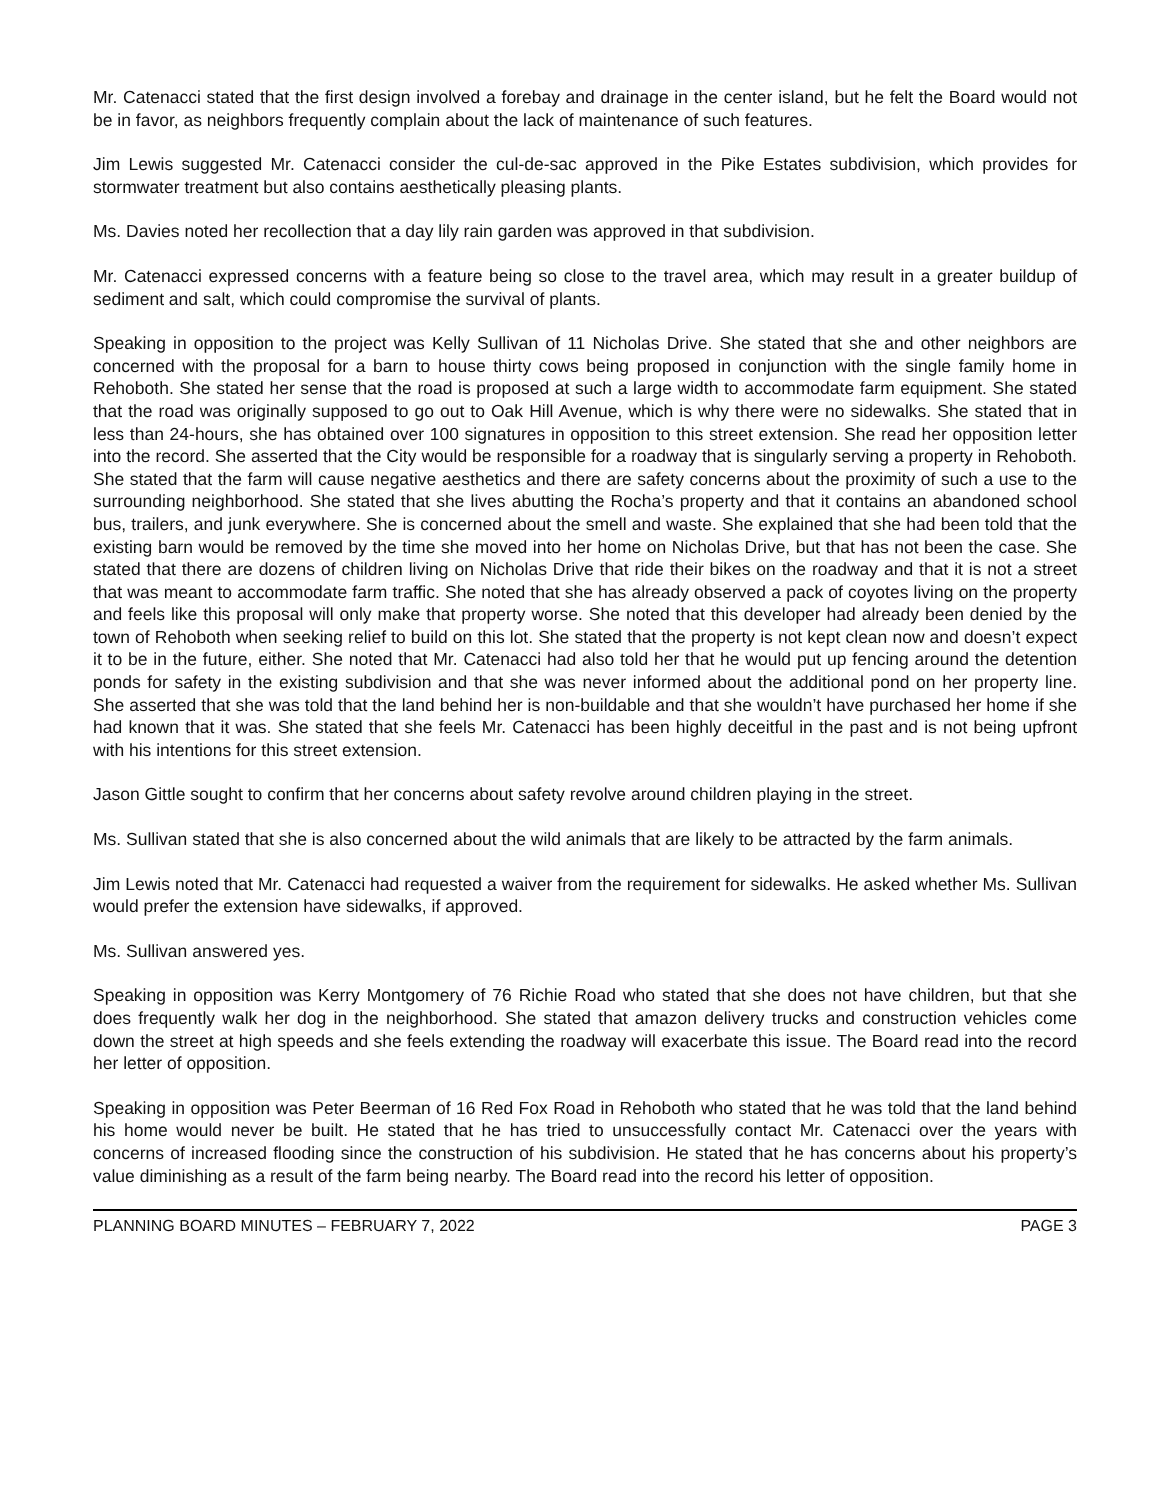Mr. Catenacci stated that the first design involved a forebay and drainage in the center island, but he felt the Board would not be in favor, as neighbors frequently complain about the lack of maintenance of such features.
Jim Lewis suggested Mr. Catenacci consider the cul-de-sac approved in the Pike Estates subdivision, which provides for stormwater treatment but also contains aesthetically pleasing plants.
Ms. Davies noted her recollection that a day lily rain garden was approved in that subdivision.
Mr. Catenacci expressed concerns with a feature being so close to the travel area, which may result in a greater buildup of sediment and salt, which could compromise the survival of plants.
Speaking in opposition to the project was Kelly Sullivan of 11 Nicholas Drive. She stated that she and other neighbors are concerned with the proposal for a barn to house thirty cows being proposed in conjunction with the single family home in Rehoboth. She stated her sense that the road is proposed at such a large width to accommodate farm equipment. She stated that the road was originally supposed to go out to Oak Hill Avenue, which is why there were no sidewalks. She stated that in less than 24-hours, she has obtained over 100 signatures in opposition to this street extension. She read her opposition letter into the record. She asserted that the City would be responsible for a roadway that is singularly serving a property in Rehoboth. She stated that the farm will cause negative aesthetics and there are safety concerns about the proximity of such a use to the surrounding neighborhood. She stated that she lives abutting the Rocha’s property and that it contains an abandoned school bus, trailers, and junk everywhere. She is concerned about the smell and waste. She explained that she had been told that the existing barn would be removed by the time she moved into her home on Nicholas Drive, but that has not been the case. She stated that there are dozens of children living on Nicholas Drive that ride their bikes on the roadway and that it is not a street that was meant to accommodate farm traffic. She noted that she has already observed a pack of coyotes living on the property and feels like this proposal will only make that property worse. She noted that this developer had already been denied by the town of Rehoboth when seeking relief to build on this lot. She stated that the property is not kept clean now and doesn’t expect it to be in the future, either. She noted that Mr. Catenacci had also told her that he would put up fencing around the detention ponds for safety in the existing subdivision and that she was never informed about the additional pond on her property line. She asserted that she was told that the land behind her is non-buildable and that she wouldn’t have purchased her home if she had known that it was. She stated that she feels Mr. Catenacci has been highly deceitful in the past and is not being upfront with his intentions for this street extension.
Jason Gittle sought to confirm that her concerns about safety revolve around children playing in the street.
Ms. Sullivan stated that she is also concerned about the wild animals that are likely to be attracted by the farm animals.
Jim Lewis noted that Mr. Catenacci had requested a waiver from the requirement for sidewalks. He asked whether Ms. Sullivan would prefer the extension have sidewalks, if approved.
Ms. Sullivan answered yes.
Speaking in opposition was Kerry Montgomery of 76 Richie Road who stated that she does not have children, but that she does frequently walk her dog in the neighborhood. She stated that amazon delivery trucks and construction vehicles come down the street at high speeds and she feels extending the roadway will exacerbate this issue. The Board read into the record her letter of opposition.
Speaking in opposition was Peter Beerman of 16 Red Fox Road in Rehoboth who stated that he was told that the land behind his home would never be built. He stated that he has tried to unsuccessfully contact Mr. Catenacci over the years with concerns of increased flooding since the construction of his subdivision. He stated that he has concerns about his property’s value diminishing as a result of the farm being nearby. The Board read into the record his letter of opposition.
PLANNING BOARD MINUTES – FEBRUARY 7, 2022 PAGE 3